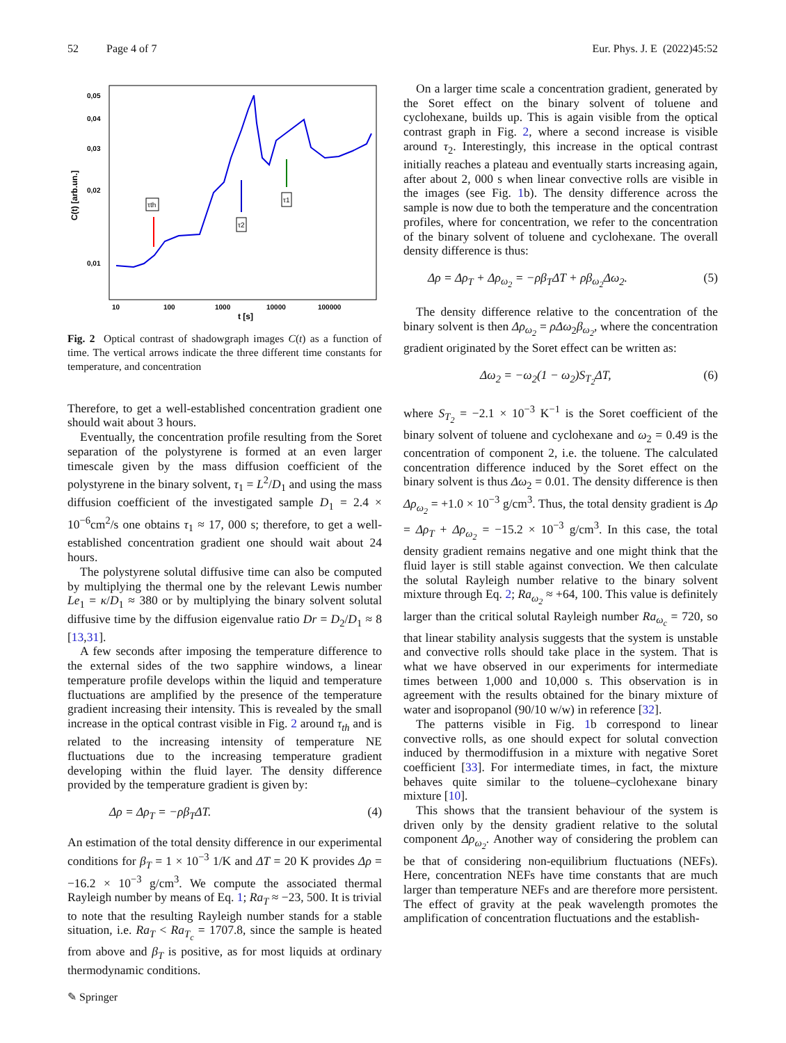52 Page 4 of 7 Eur. Phys. J. E (2022)45:52
0,05
0,04
0,03
0,02
0,01
10
100
1000
10000
100000
t [s]
C(t) [arb.un.]
τth
τ2
τ1
Fig. 2 Optical contrast of shadowgraph images C(t) as a function of time. The vertical arrows indicate the three different time constants for temperature, and concentration
Therefore, to get a well-established concentration gradient one should wait about 3 hours.
Eventually, the concentration profile resulting from the Soret separation of the polystyrene is formed at an even larger timescale given by the mass diffusion coefficient of the polystyrene in the binary solvent, τ<sub>1</sub> = L<sup>2</sup>/D<sub>1</sub> and using the mass diffusion coefficient of the investigated sample D<sub>1</sub> = 2.4 × 10<sup>−6</sup>cm<sup>2</sup>/s one obtains τ<sub>1</sub> ≈ 17, 000 s; therefore, to get a well-established concentration gradient one should wait about 24 hours.
The polystyrene solutal diffusive time can also be computed by multiplying the thermal one by the relevant Lewis number Le<sub>1</sub> = κ/D<sub>1</sub> ≈ 380 or by multiplying the binary solvent solutal diffusive time by the diffusion eigenvalue ratio Dr = D<sub>2</sub>/D<sub>1</sub> ≈ 8 [13,31].
A few seconds after imposing the temperature difference to the external sides of the two sapphire windows, a linear temperature profile develops within the liquid and temperature fluctuations are amplified by the presence of the temperature gradient increasing their intensity. This is revealed by the small increase in the optical contrast visible in Fig. 2 around τ<sub>th</sub> and is related to the increasing intensity of temperature NE fluctuations due to the increasing temperature gradient developing within the fluid layer. The density difference provided by the temperature gradient is given by:
Δρ = Δρ<sub>T</sub> = −ρβ<sub>T</sub>ΔT. (4)
An estimation of the total density difference in our experimental conditions for β<sub>T</sub> = 1 × 10<sup>−3</sup> 1/K and ΔT = 20 K provides Δρ = −16.2 × 10<sup>−3</sup> g/cm<sup>3</sup>. We compute the associated thermal Rayleigh number by means of Eq. 1; Ra<sub>T</sub> ≈ −23, 500. It is trivial to note that the resulting Rayleigh number stands for a stable situation, i.e. Ra<sub>T</sub> < Ra<sub>T<sub>c</sub></sub> = 1707.8, since the sample is heated from above and β<sub>T</sub> is positive, as for most liquids at ordinary thermodynamic conditions.
On a larger time scale a concentration gradient, generated by the Soret effect on the binary solvent of toluene and cyclohexane, builds up. This is again visible from the optical contrast graph in Fig. 2, where a second increase is visible around τ<sub>2</sub>. Interestingly, this increase in the optical contrast initially reaches a plateau and eventually starts increasing again, after about 2, 000 s when linear convective rolls are visible in the images (see Fig. 1b). The density difference across the sample is now due to both the temperature and the concentration profiles, where for concentration, we refer to the concentration of the binary solvent of toluene and cyclohexane. The overall density difference is thus:
Δρ = Δρ<sub>T</sub> + Δρ<sub>ω<sub>2</sub></sub> = −ρβ<sub>T</sub>ΔT + ρβ<sub>ω<sub>2</sub></sub>Δω<sub>2</sub>. (5)
The density difference relative to the concentration of the binary solvent is then Δρ<sub>ω<sub>2</sub></sub> = ρΔω<sub>2</sub>β<sub>ω<sub>2</sub></sub>, where the concentration gradient originated by the Soret effect can be written as:
Δω<sub>2</sub> = −ω<sub>2</sub>(1 − ω<sub>2</sub>)S<sub>T<sub>2</sub></sub>ΔT, (6)
where S<sub>T<sub>2</sub></sub> = −2.1 × 10<sup>−3</sup> K<sup>−1</sup> is the Soret coefficient of the binary solvent of toluene and cyclohexane and ω<sub>2</sub> = 0.49 is the concentration of component 2, i.e. the toluene. The calculated concentration difference induced by the Soret effect on the binary solvent is thus Δω<sub>2</sub> = 0.01. The density difference is then Δρ<sub>ω<sub>2</sub></sub> = +1.0 × 10<sup>−3</sup> g/cm<sup>3</sup>. Thus, the total density gradient is Δρ = Δρ<sub>T</sub> + Δρ<sub>ω<sub>2</sub></sub> = −15.2 × 10<sup>−3</sup> g/cm<sup>3</sup>. In this case, the total density gradient remains negative and one might think that the fluid layer is still stable against convection. We then calculate the solutal Rayleigh number relative to the binary solvent mixture through Eq. 2; Ra<sub>ω<sub>2</sub></sub> ≈ +64, 100. This value is definitely larger than the critical solutal Rayleigh number Ra<sub>ω<sub>c</sub></sub> = 720, so that linear stability analysis suggests that the system is unstable and convective rolls should take place in the system. That is what we have observed in our experiments for intermediate times between 1,000 and 10,000 s. This observation is in agreement with the results obtained for the binary mixture of water and isopropanol (90/10 w/w) in reference [32].
The patterns visible in Fig. 1b correspond to linear convective rolls, as one should expect for solutal convection induced by thermodiffusion in a mixture with negative Soret coefficient [33]. For intermediate times, in fact, the mixture behaves quite similar to the toluene–cyclohexane binary mixture [10].
This shows that the transient behaviour of the system is driven only by the density gradient relative to the solutal component Δρ<sub>ω<sub>2</sub></sub>. Another way of considering the problem can be that of considering non-equilibrium fluctuations (NEFs). Here, concentration NEFs have time constants that are much larger than temperature NEFs and are therefore more persistent. The effect of gravity at the peak wavelength promotes the amplification of concentration fluctuations and the establish-
✎ Springer